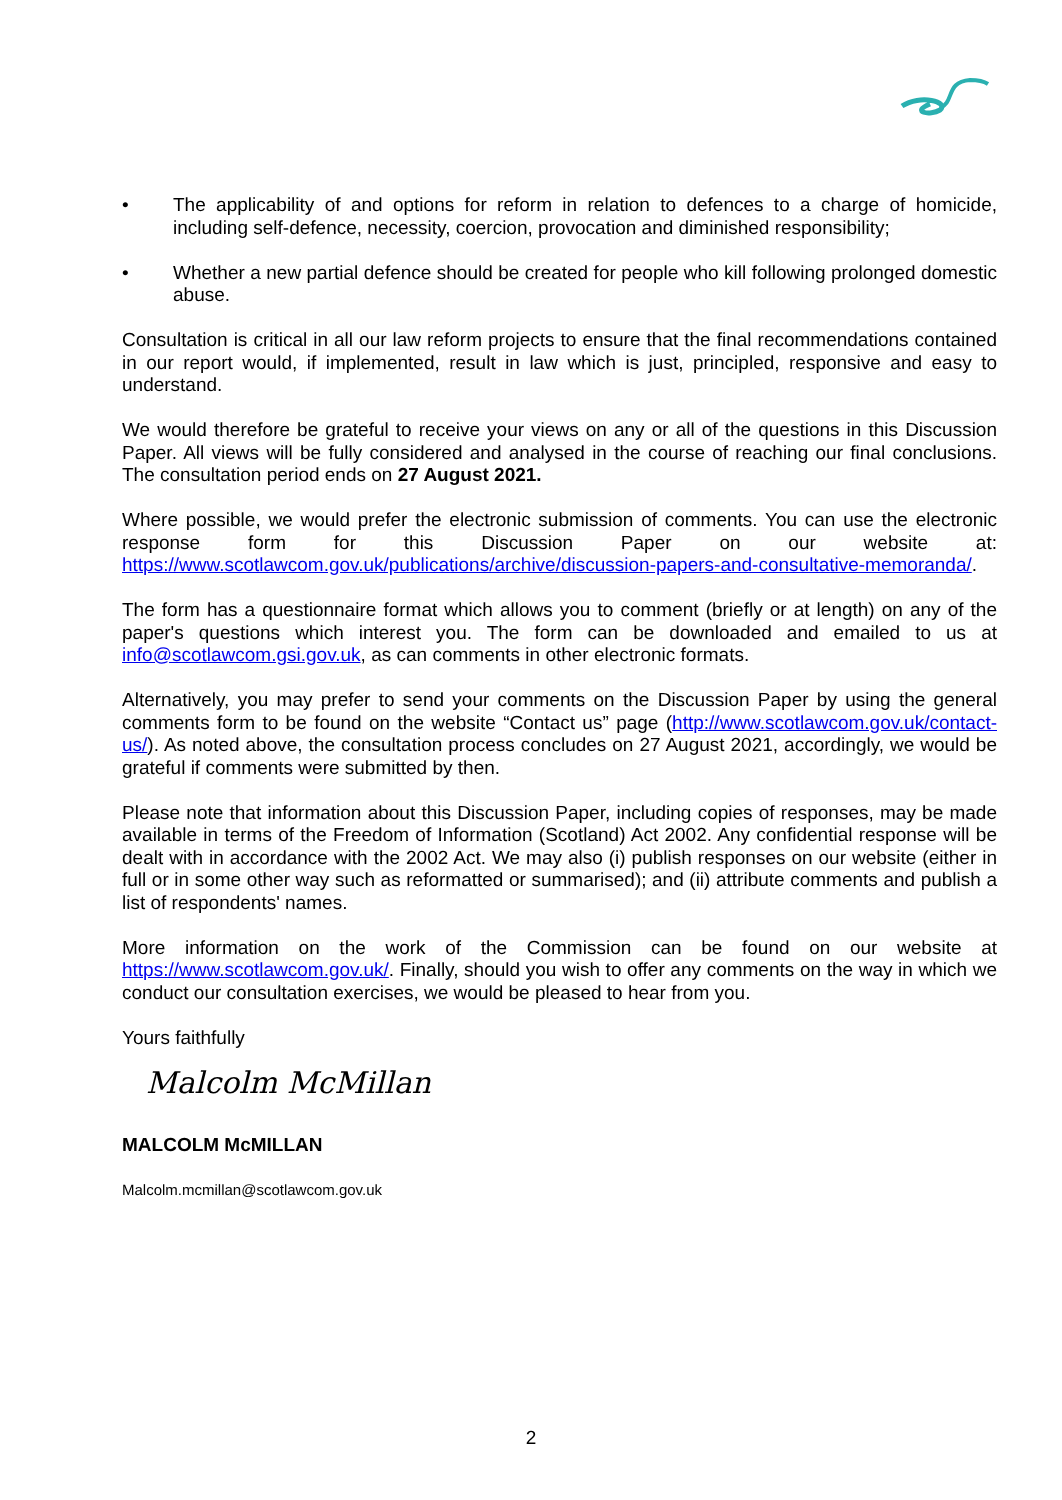• The applicability of and options for reform in relation to defences to a charge of homicide, including self-defence, necessity, coercion, provocation and diminished responsibility;
• Whether a new partial defence should be created for people who kill following prolonged domestic abuse.
Consultation is critical in all our law reform projects to ensure that the final recommendations contained in our report would, if implemented, result in law which is just, principled, responsive and easy to understand.
We would therefore be grateful to receive your views on any or all of the questions in this Discussion Paper. All views will be fully considered and analysed in the course of reaching our final conclusions. The consultation period ends on 27 August 2021.
Where possible, we would prefer the electronic submission of comments. You can use the electronic response form for this Discussion Paper on our website at: https://www.scotlawcom.gov.uk/publications/archive/discussion-papers-and-consultative-memoranda/.
The form has a questionnaire format which allows you to comment (briefly or at length) on any of the paper's questions which interest you. The form can be downloaded and emailed to us at info@scotlawcom.gsi.gov.uk, as can comments in other electronic formats.
Alternatively, you may prefer to send your comments on the Discussion Paper by using the general comments form to be found on the website “Contact us” page (http://www.scotlawcom.gov.uk/contact-us/). As noted above, the consultation process concludes on 27 August 2021, accordingly, we would be grateful if comments were submitted by then.
Please note that information about this Discussion Paper, including copies of responses, may be made available in terms of the Freedom of Information (Scotland) Act 2002. Any confidential response will be dealt with in accordance with the 2002 Act. We may also (i) publish responses on our website (either in full or in some other way such as reformatted or summarised); and (ii) attribute comments and publish a list of respondents' names.
More information on the work of the Commission can be found on our website at https://www.scotlawcom.gov.uk/. Finally, should you wish to offer any comments on the way in which we conduct our consultation exercises, we would be pleased to hear from you.
Yours faithfully
Malcolm McMillan
MALCOLM McMILLAN
Malcolm.mcmillan@scotlawcom.gov.uk
2